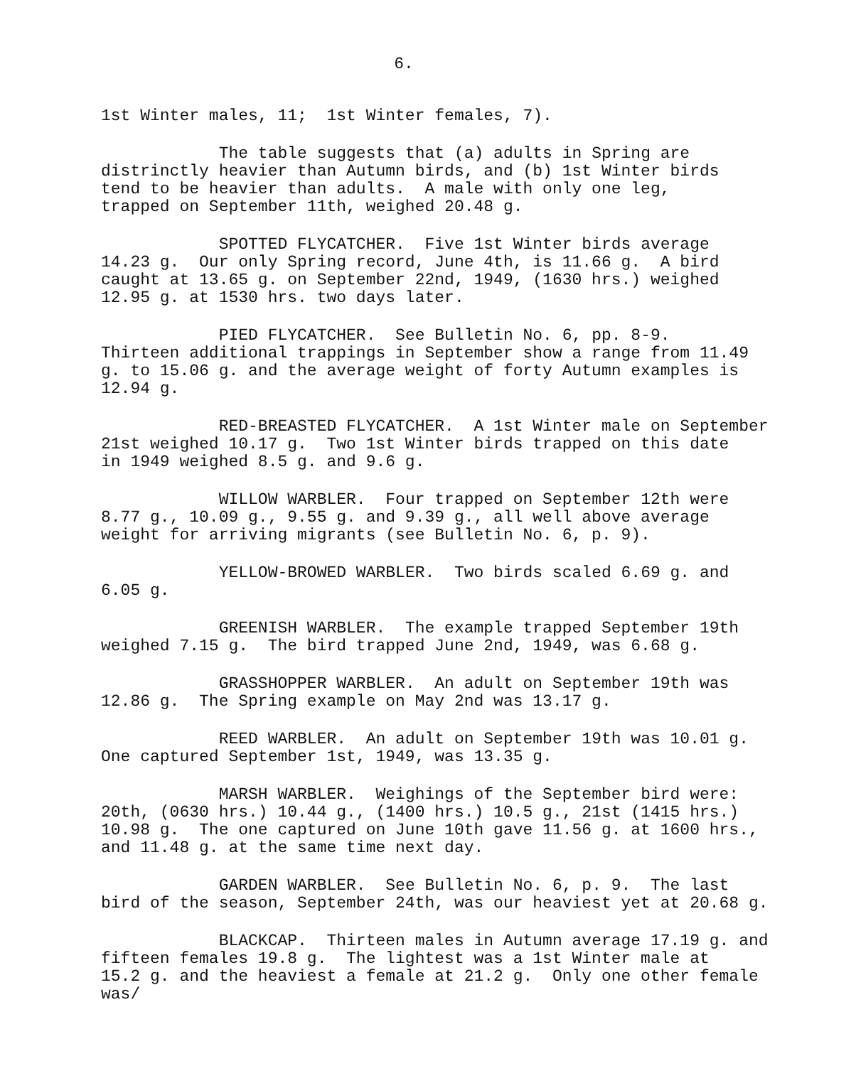6.
1st Winter males, 11; 1st Winter females, 7).
The table suggests that (a) adults in Spring are distrinctly heavier than Autumn birds, and (b) 1st Winter birds tend to be heavier than adults. A male with only one leg, trapped on September 11th, weighed 20.48 g.
SPOTTED FLYCATCHER. Five 1st Winter birds average 14.23 g. Our only Spring record, June 4th, is 11.66 g. A bird caught at 13.65 g. on September 22nd, 1949, (1630 hrs.) weighed 12.95 g. at 1530 hrs. two days later.
PIED FLYCATCHER. See Bulletin No. 6, pp. 8-9. Thirteen additional trappings in September show a range from 11.49 g. to 15.06 g. and the average weight of forty Autumn examples is 12.94 g.
RED-BREASTED FLYCATCHER. A 1st Winter male on September 21st weighed 10.17 g. Two 1st Winter birds trapped on this date in 1949 weighed 8.5 g. and 9.6 g.
WILLOW WARBLER. Four trapped on September 12th were 8.77 g., 10.09 g., 9.55 g. and 9.39 g., all well above average weight for arriving migrants (see Bulletin No. 6, p. 9).
YELLOW-BROWED WARBLER. Two birds scaled 6.69 g. and 6.05 g.
GREENISH WARBLER. The example trapped September 19th weighed 7.15 g. The bird trapped June 2nd, 1949, was 6.68 g.
GRASSHOPPER WARBLER. An adult on September 19th was 12.86 g. The Spring example on May 2nd was 13.17 g.
REED WARBLER. An adult on September 19th was 10.01 g. One captured September 1st, 1949, was 13.35 g.
MARSH WARBLER. Weighings of the September bird were: 20th, (0630 hrs.) 10.44 g., (1400 hrs.) 10.5 g., 21st (1415 hrs.) 10.98 g. The one captured on June 10th gave 11.56 g. at 1600 hrs., and 11.48 g. at the same time next day.
GARDEN WARBLER. See Bulletin No. 6, p. 9. The last bird of the season, September 24th, was our heaviest yet at 20.68 g.
BLACKCAP. Thirteen males in Autumn average 17.19 g. and fifteen females 19.8 g. The lightest was a 1st Winter male at 15.2 g. and the heaviest a female at 21.2 g. Only one other female was/